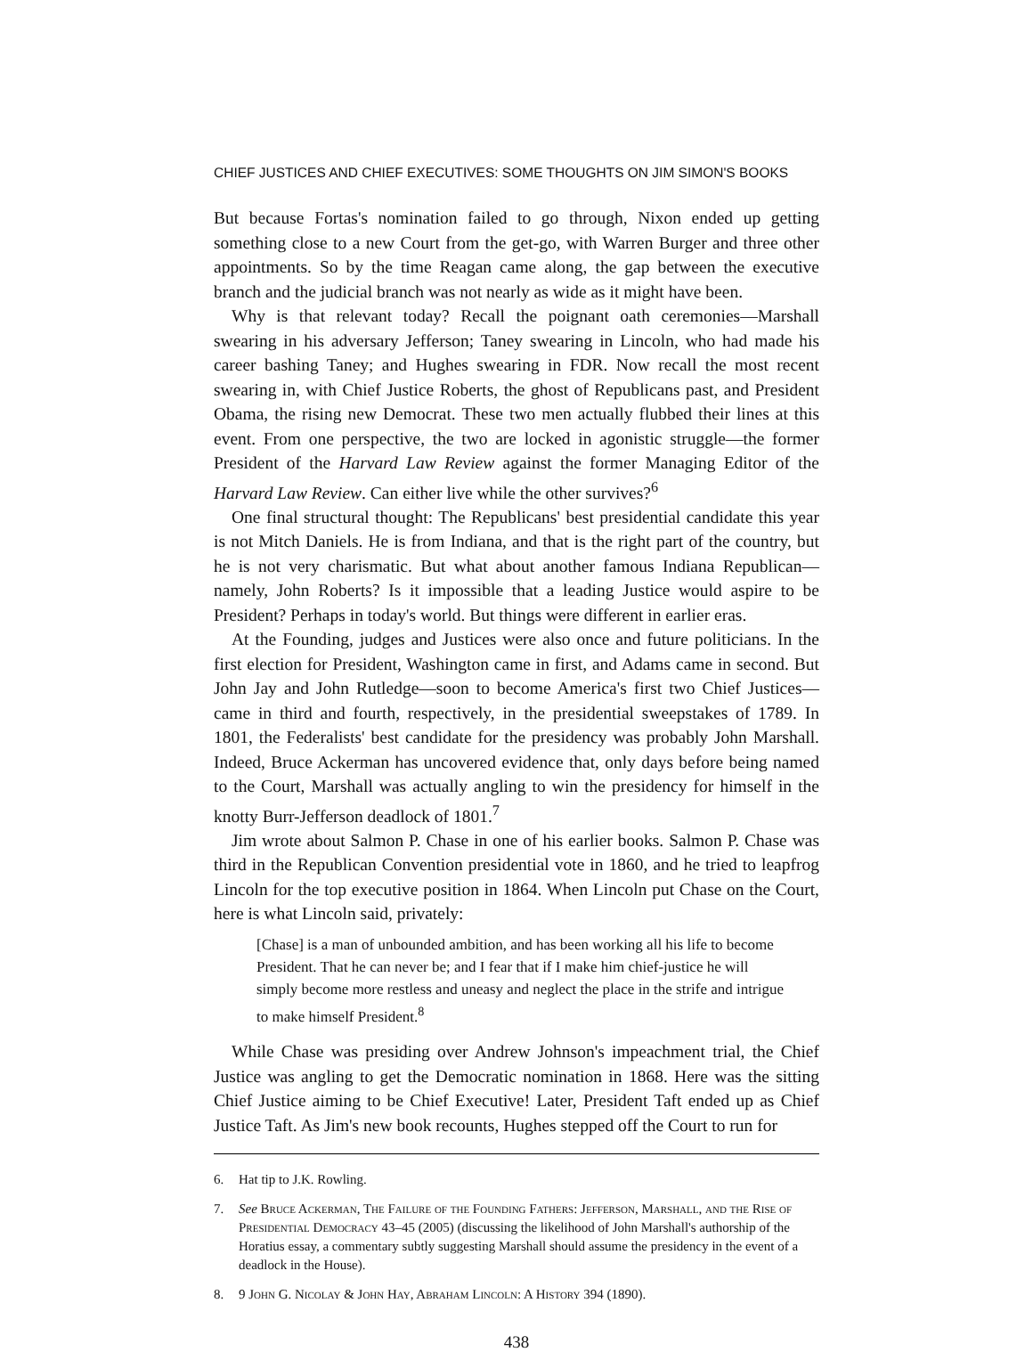CHIEF JUSTICES AND CHIEF EXECUTIVES: SOME THOUGHTS ON JIM SIMON'S BOOKS
But because Fortas's nomination failed to go through, Nixon ended up getting something close to a new Court from the get-go, with Warren Burger and three other appointments. So by the time Reagan came along, the gap between the executive branch and the judicial branch was not nearly as wide as it might have been.
Why is that relevant today? Recall the poignant oath ceremonies—Marshall swearing in his adversary Jefferson; Taney swearing in Lincoln, who had made his career bashing Taney; and Hughes swearing in FDR. Now recall the most recent swearing in, with Chief Justice Roberts, the ghost of Republicans past, and President Obama, the rising new Democrat. These two men actually flubbed their lines at this event. From one perspective, the two are locked in agonistic struggle—the former President of the Harvard Law Review against the former Managing Editor of the Harvard Law Review. Can either live while the other survives?<sup>6</sup>
One final structural thought: The Republicans' best presidential candidate this year is not Mitch Daniels. He is from Indiana, and that is the right part of the country, but he is not very charismatic. But what about another famous Indiana Republican—namely, John Roberts? Is it impossible that a leading Justice would aspire to be President? Perhaps in today's world. But things were different in earlier eras.
At the Founding, judges and Justices were also once and future politicians. In the first election for President, Washington came in first, and Adams came in second. But John Jay and John Rutledge—soon to become America's first two Chief Justices—came in third and fourth, respectively, in the presidential sweepstakes of 1789. In 1801, the Federalists' best candidate for the presidency was probably John Marshall. Indeed, Bruce Ackerman has uncovered evidence that, only days before being named to the Court, Marshall was actually angling to win the presidency for himself in the knotty Burr-Jefferson deadlock of 1801.<sup>7</sup>
Jim wrote about Salmon P. Chase in one of his earlier books. Salmon P. Chase was third in the Republican Convention presidential vote in 1860, and he tried to leapfrog Lincoln for the top executive position in 1864. When Lincoln put Chase on the Court, here is what Lincoln said, privately:
[Chase] is a man of unbounded ambition, and has been working all his life to become President. That he can never be; and I fear that if I make him chief-justice he will simply become more restless and uneasy and neglect the place in the strife and intrigue to make himself President.<sup>8</sup>
While Chase was presiding over Andrew Johnson's impeachment trial, the Chief Justice was angling to get the Democratic nomination in 1868. Here was the sitting Chief Justice aiming to be Chief Executive! Later, President Taft ended up as Chief Justice Taft. As Jim's new book recounts, Hughes stepped off the Court to run for
6. Hat tip to J.K. Rowling.
7. See Bruce Ackerman, The Failure of the Founding Fathers: Jefferson, Marshall, and the Rise of Presidential Democracy 43–45 (2005) (discussing the likelihood of John Marshall's authorship of the Horatius essay, a commentary subtly suggesting Marshall should assume the presidency in the event of a deadlock in the House).
8. 9 John G. Nicolay & John Hay, Abraham Lincoln: A History 394 (1890).
438